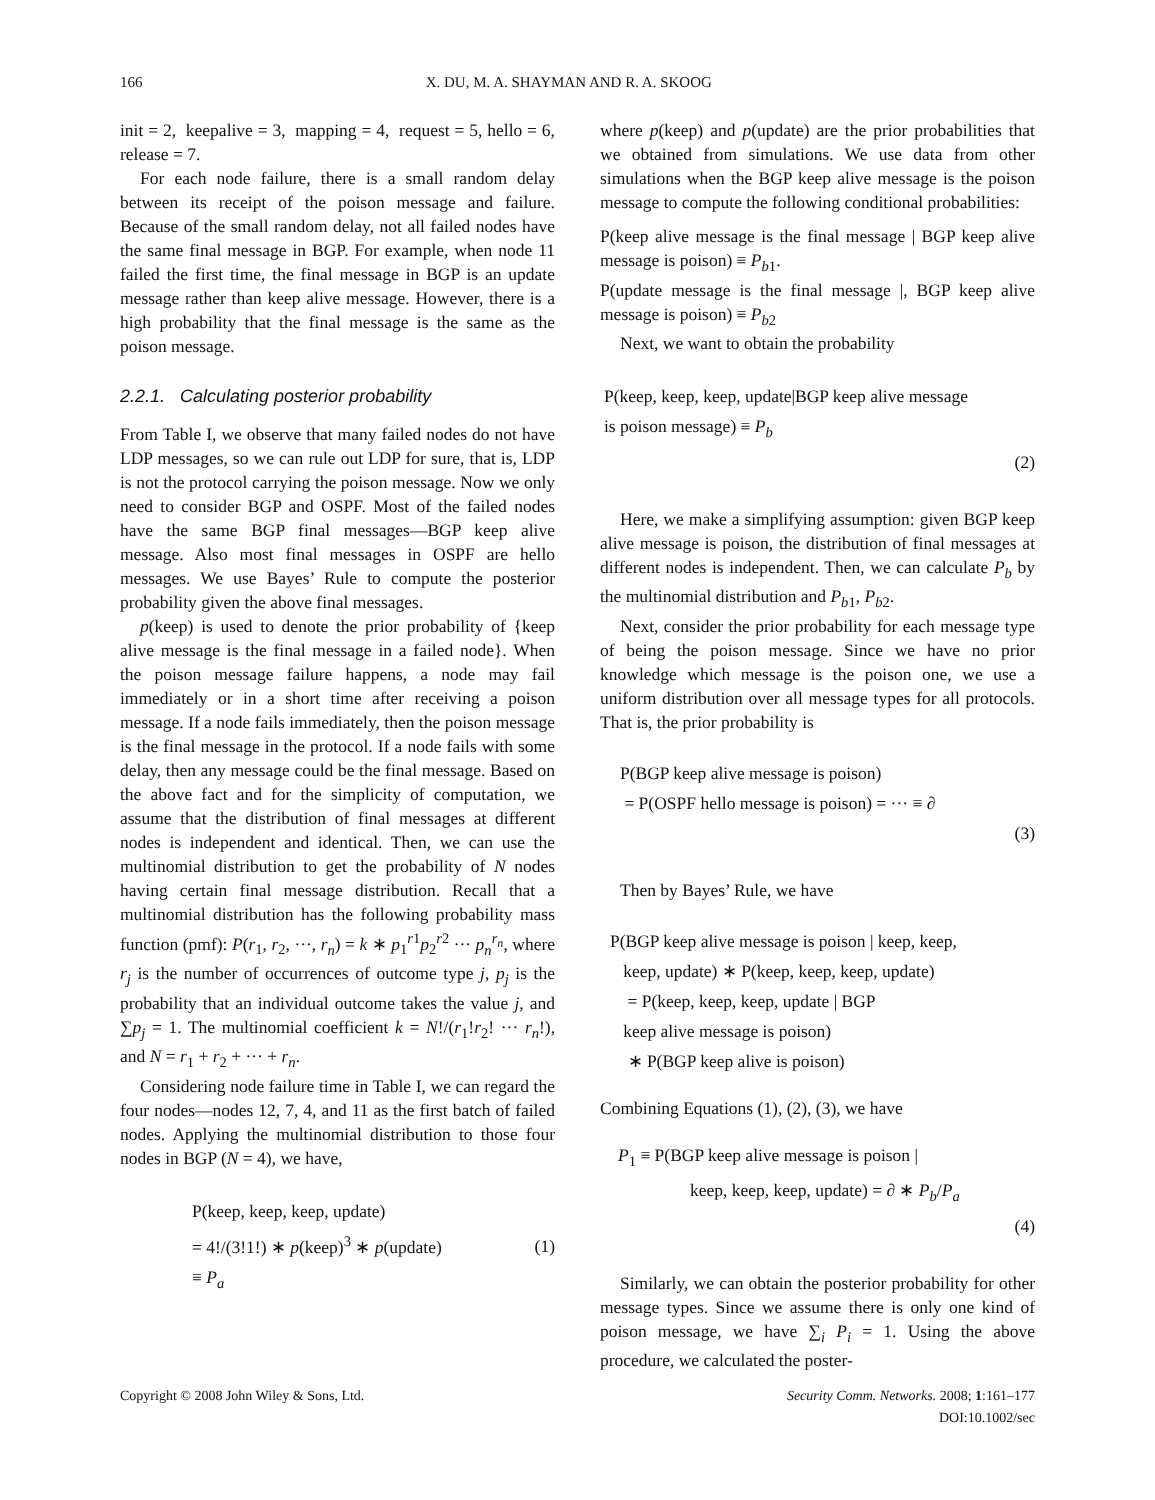166 X. DU, M. A. SHAYMAN AND R. A. SKOOG
init = 2, keepalive = 3, mapping = 4, request = 5, hello = 6, release = 7.
For each node failure, there is a small random delay between its receipt of the poison message and failure. Because of the small random delay, not all failed nodes have the same final message in BGP. For example, when node 11 failed the first time, the final message in BGP is an update message rather than keep alive message. However, there is a high probability that the final message is the same as the poison message.
2.2.1. Calculating posterior probability
From Table I, we observe that many failed nodes do not have LDP messages, so we can rule out LDP for sure, that is, LDP is not the protocol carrying the poison message. Now we only need to consider BGP and OSPF. Most of the failed nodes have the same BGP final messages—BGP keep alive message. Also most final messages in OSPF are hello messages. We use Bayes’ Rule to compute the posterior probability given the above final messages.
p(keep) is used to denote the prior probability of {keep alive message is the final message in a failed node}. When the poison message failure happens, a node may fail immediately or in a short time after receiving a poison message. If a node fails immediately, then the poison message is the final message in the protocol. If a node fails with some delay, then any message could be the final message. Based on the above fact and for the simplicity of computation, we assume that the distribution of final messages at different nodes is independent and identical. Then, we can use the multinomial distribution to get the probability of N nodes having certain final message distribution. Recall that a multinomial distribution has the following probability mass function (pmf): P(r<sub>1</sub>, r<sub>2</sub>, ···, r<sub>n</sub>) = k ∗ p<sub>1</sub><sup>r1</sup>p<sub>2</sub><sup>r2</sup> ··· p<sub>n</sub><sup>r<sub>n</sub></sup>, where r<sub>j</sub> is the number of occurrences of outcome type j, p<sub>j</sub> is the probability that an individual outcome takes the value j, and ∑p<sub>j</sub> = 1. The multinomial coefficient k = N!/(r<sub>1</sub>!r<sub>2</sub>! ··· r<sub>n</sub>!), and N = r<sub>1</sub> + r<sub>2</sub> + ··· + r<sub>n</sub>.
Considering node failure time in Table I, we can regard the four nodes—nodes 12, 7, 4, and 11 as the first batch of failed nodes. Applying the multinomial distribution to those four nodes in BGP (N = 4), we have,
P(keep, keep, keep, update)
= 4!/(3!1!) ∗ p(keep)<sup>3</sup> ∗ p(update)
≡ P<sub>a</sub>
(1)
where p(keep) and p(update) are the prior probabilities that we obtained from simulations. We use data from other simulations when the BGP keep alive message is the poison message to compute the following conditional probabilities:
P(keep alive message is the final message | BGP keep alive message is poison) ≡ P<sub>b1</sub>.
P(update message is the final message |, BGP keep alive message is poison) ≡ P<sub>b2</sub>
Next, we want to obtain the probability
P(keep, keep, keep, update|BGP keep alive message
is poison message) ≡ P<sub>b</sub>
(2)
Here, we make a simplifying assumption: given BGP keep alive message is poison, the distribution of final messages at different nodes is independent. Then, we can calculate P<sub>b</sub> by the multinomial distribution and P<sub>b1</sub>, P<sub>b2</sub>.
Next, consider the prior probability for each message type of being the poison message. Since we have no prior knowledge which message is the poison one, we use a uniform distribution over all message types for all protocols. That is, the prior probability is
P(BGP keep alive message is poison)
= P(OSPF hello message is poison) = ··· ≡ ∂
(3)
Then by Bayes’ Rule, we have
P(BGP keep alive message is poison | keep, keep,
keep, update) ∗ P(keep, keep, keep, update)
= P(keep, keep, keep, update | BGP
keep alive message is poison)
∗ P(BGP keep alive is poison)
Combining Equations (1), (2), (3), we have
P<sub>1</sub> ≡ P(BGP keep alive message is poison |
keep, keep, keep, update) = ∂ ∗ P<sub>b</sub>/P<sub>a</sub>
(4)
Similarly, we can obtain the posterior probability for other message types. Since we assume there is only one kind of poison message, we have ∑<sub>i</sub> P<sub>i</sub> = 1. Using the above procedure, we calculated the poster-
Copyright © 2008 John Wiley & Sons, Ltd. Security Comm. Networks. 2008; 1:161–177
DOI:10.1002/sec